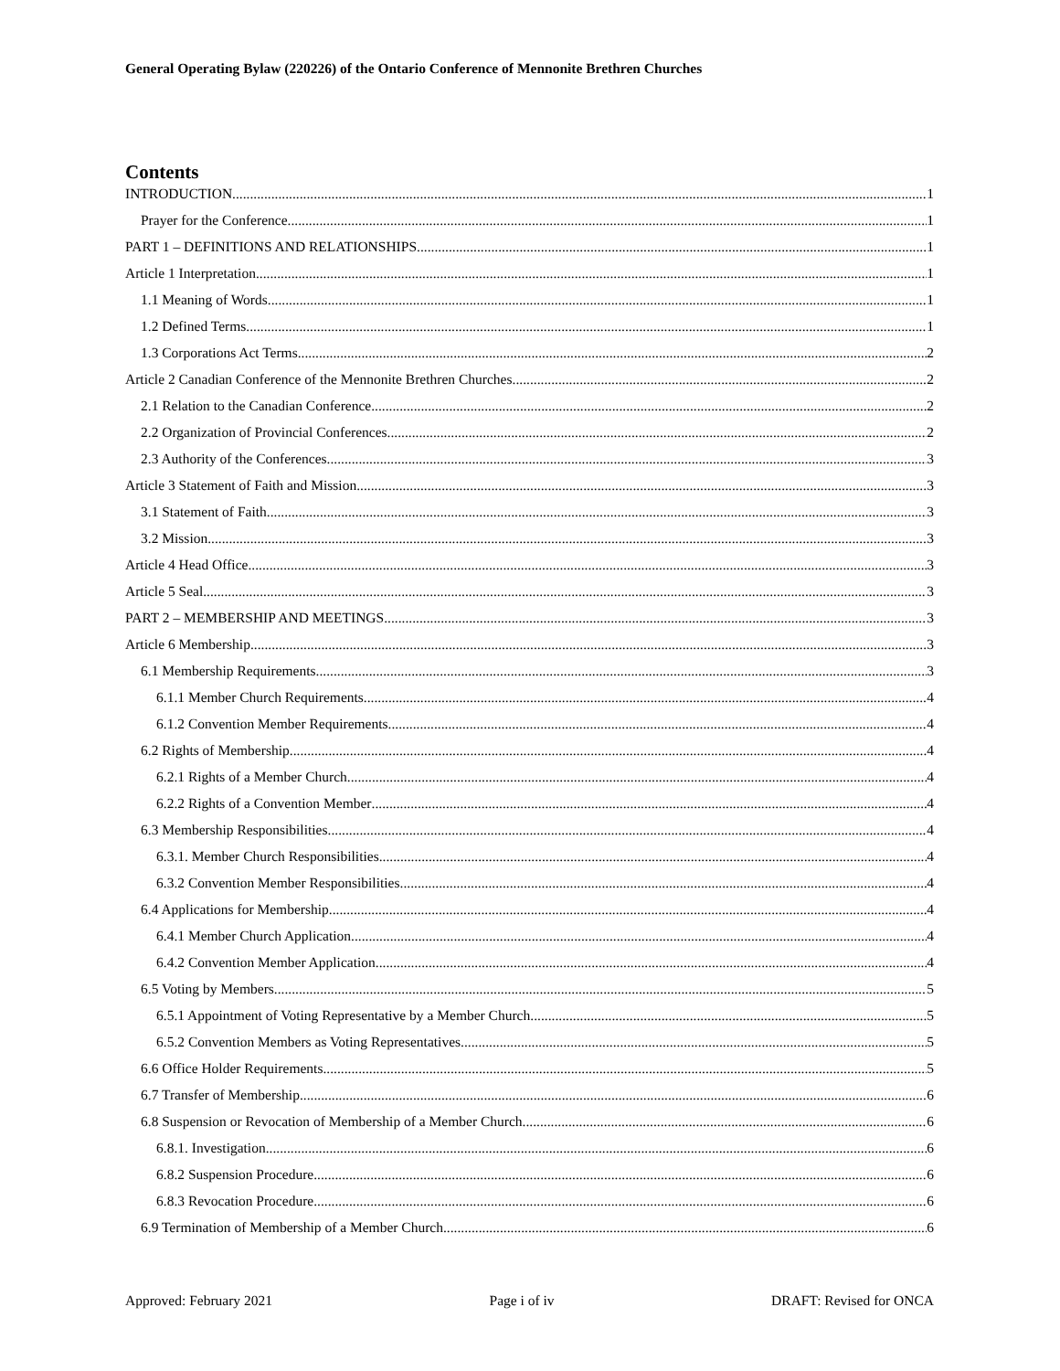General Operating Bylaw (220226) of the Ontario Conference of Mennonite Brethren Churches
Contents
INTRODUCTION 1
Prayer for the Conference 1
PART 1 – DEFINITIONS AND RELATIONSHIPS 1
Article 1 Interpretation 1
1.1 Meaning of Words 1
1.2 Defined Terms 1
1.3 Corporations Act Terms 2
Article 2 Canadian Conference of the Mennonite Brethren Churches 2
2.1 Relation to the Canadian Conference 2
2.2 Organization of Provincial Conferences 2
2.3 Authority of the Conferences 3
Article 3 Statement of Faith and Mission 3
3.1 Statement of Faith 3
3.2 Mission 3
Article 4 Head Office 3
Article 5 Seal 3
PART 2 – MEMBERSHIP AND MEETINGS 3
Article 6 Membership 3
6.1 Membership Requirements 3
6.1.1 Member Church Requirements 4
6.1.2 Convention Member Requirements 4
6.2 Rights of Membership 4
6.2.1 Rights of a Member Church 4
6.2.2 Rights of a Convention Member 4
6.3 Membership Responsibilities 4
6.3.1. Member Church Responsibilities 4
6.3.2 Convention Member Responsibilities 4
6.4 Applications for Membership 4
6.4.1 Member Church Application 4
6.4.2 Convention Member Application 4
6.5 Voting by Members 5
6.5.1 Appointment of Voting Representative by a Member Church 5
6.5.2 Convention Members as Voting Representatives 5
6.6 Office Holder Requirements 5
6.7 Transfer of Membership 6
6.8 Suspension or Revocation of Membership of a Member Church 6
6.8.1. Investigation 6
6.8.2 Suspension Procedure 6
6.8.3 Revocation Procedure 6
6.9 Termination of Membership of a Member Church 6
Approved: February 2021 Page i of iv DRAFT: Revised for ONCA